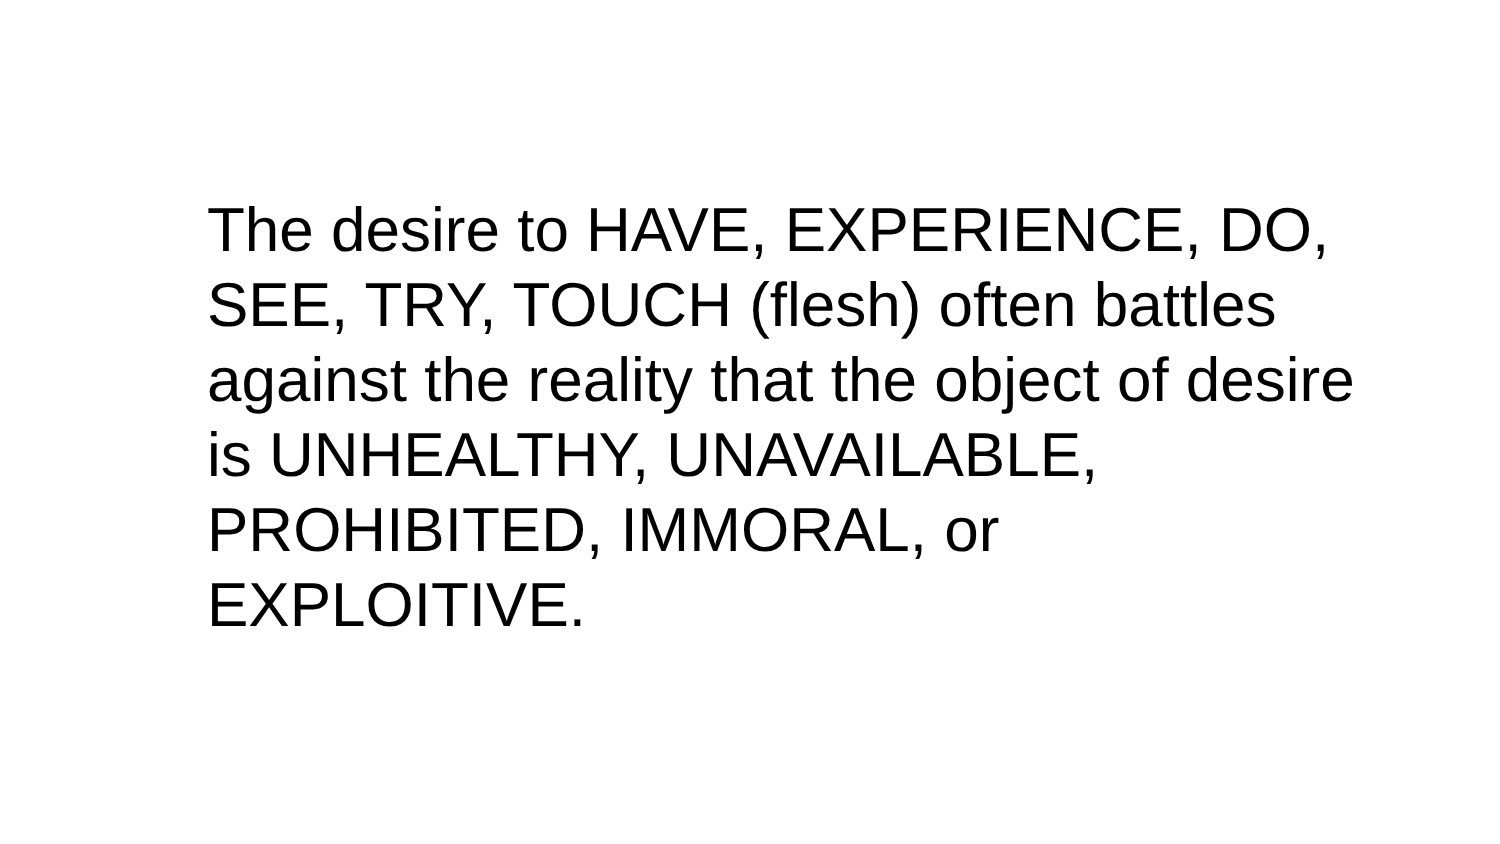The desire to HAVE, EXPERIENCE, DO,
SEE, TRY, TOUCH (flesh) often battles
against the reality that the object of desire
is UNHEALTHY, UNAVAILABLE,
PROHIBITED, IMMORAL, or
EXPLOITIVE.